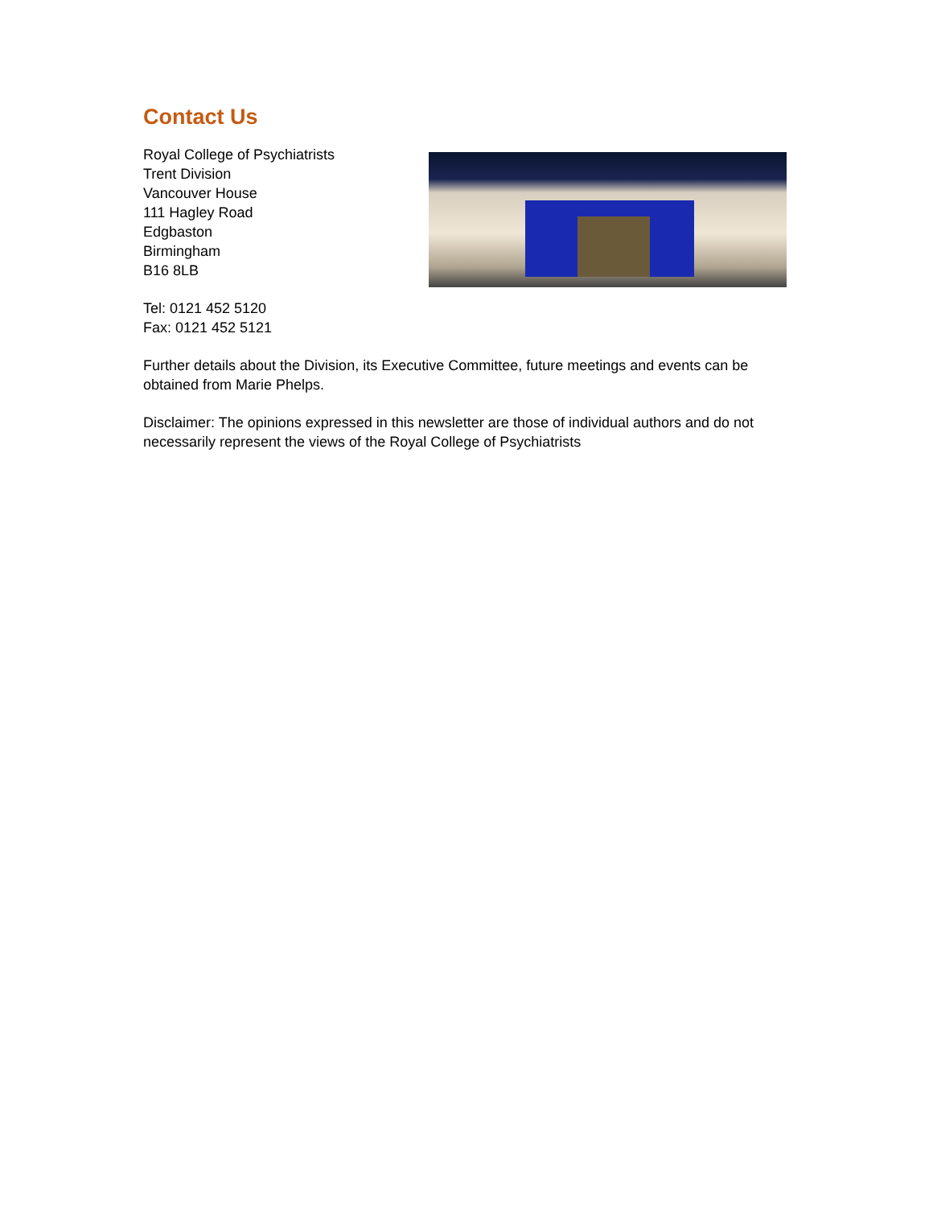Contact Us
Royal College of Psychiatrists
Trent Division
Vancouver House
111 Hagley Road
Edgbaston
Birmingham
B16 8LB
Tel: 0121 452 5120
Fax: 0121 452 5121
Further details about the Division, its Executive Committee, future meetings and events can be obtained from Marie Phelps.
Disclaimer: The opinions expressed in this newsletter are those of individual authors and do not necessarily represent the views of the Royal College of Psychiatrists